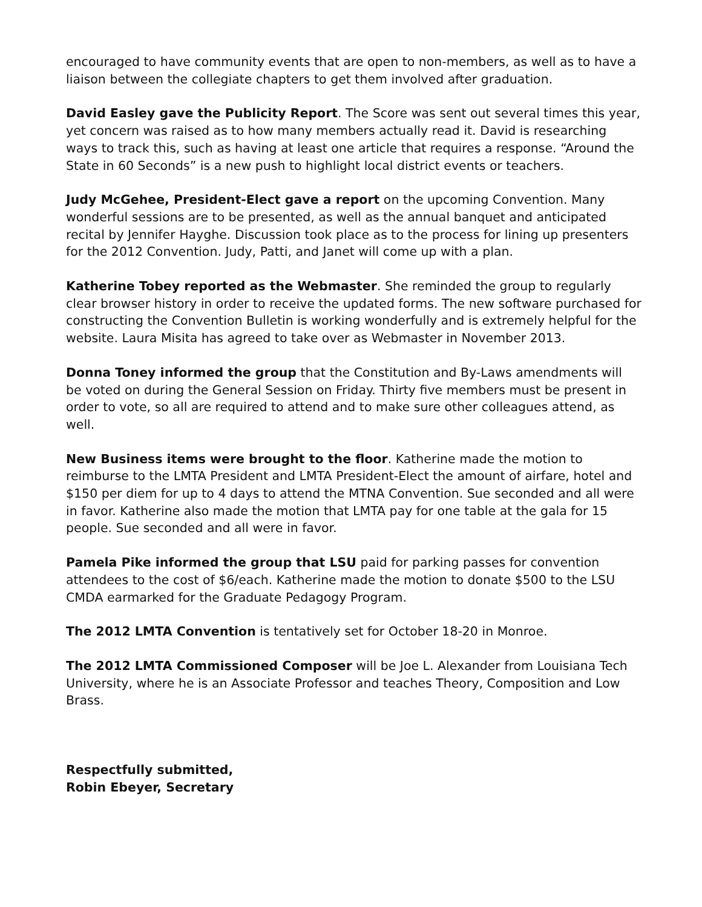encouraged to have community events that are open to non-members, as well as to have a liaison between the collegiate chapters to get them involved after graduation.
David Easley gave the Publicity Report. The Score was sent out several times this year, yet concern was raised as to how many members actually read it. David is researching ways to track this, such as having at least one article that requires a response. “Around the State in 60 Seconds” is a new push to highlight local district events or teachers.
Judy McGehee, President-Elect gave a report on the upcoming Convention. Many wonderful sessions are to be presented, as well as the annual banquet and anticipated recital by Jennifer Hayghe. Discussion took place as to the process for lining up presenters for the 2012 Convention. Judy, Patti, and Janet will come up with a plan.
Katherine Tobey reported as the Webmaster. She reminded the group to regularly clear browser history in order to receive the updated forms. The new software purchased for constructing the Convention Bulletin is working wonderfully and is extremely helpful for the website. Laura Misita has agreed to take over as Webmaster in November 2013.
Donna Toney informed the group that the Constitution and By-Laws amendments will be voted on during the General Session on Friday. Thirty five members must be present in order to vote, so all are required to attend and to make sure other colleagues attend, as well.
New Business items were brought to the floor. Katherine made the motion to reimburse to the LMTA President and LMTA President-Elect the amount of airfare, hotel and $150 per diem for up to 4 days to attend the MTNA Convention. Sue seconded and all were in favor. Katherine also made the motion that LMTA pay for one table at the gala for 15 people. Sue seconded and all were in favor.
Pamela Pike informed the group that LSU paid for parking passes for convention attendees to the cost of $6/each. Katherine made the motion to donate $500 to the LSU CMDA earmarked for the Graduate Pedagogy Program.
The 2012 LMTA Convention is tentatively set for October 18-20 in Monroe.
The 2012 LMTA Commissioned Composer will be Joe L. Alexander from Louisiana Tech University, where he is an Associate Professor and teaches Theory, Composition and Low Brass.
Respectfully submitted,
Robin Ebeyer, Secretary